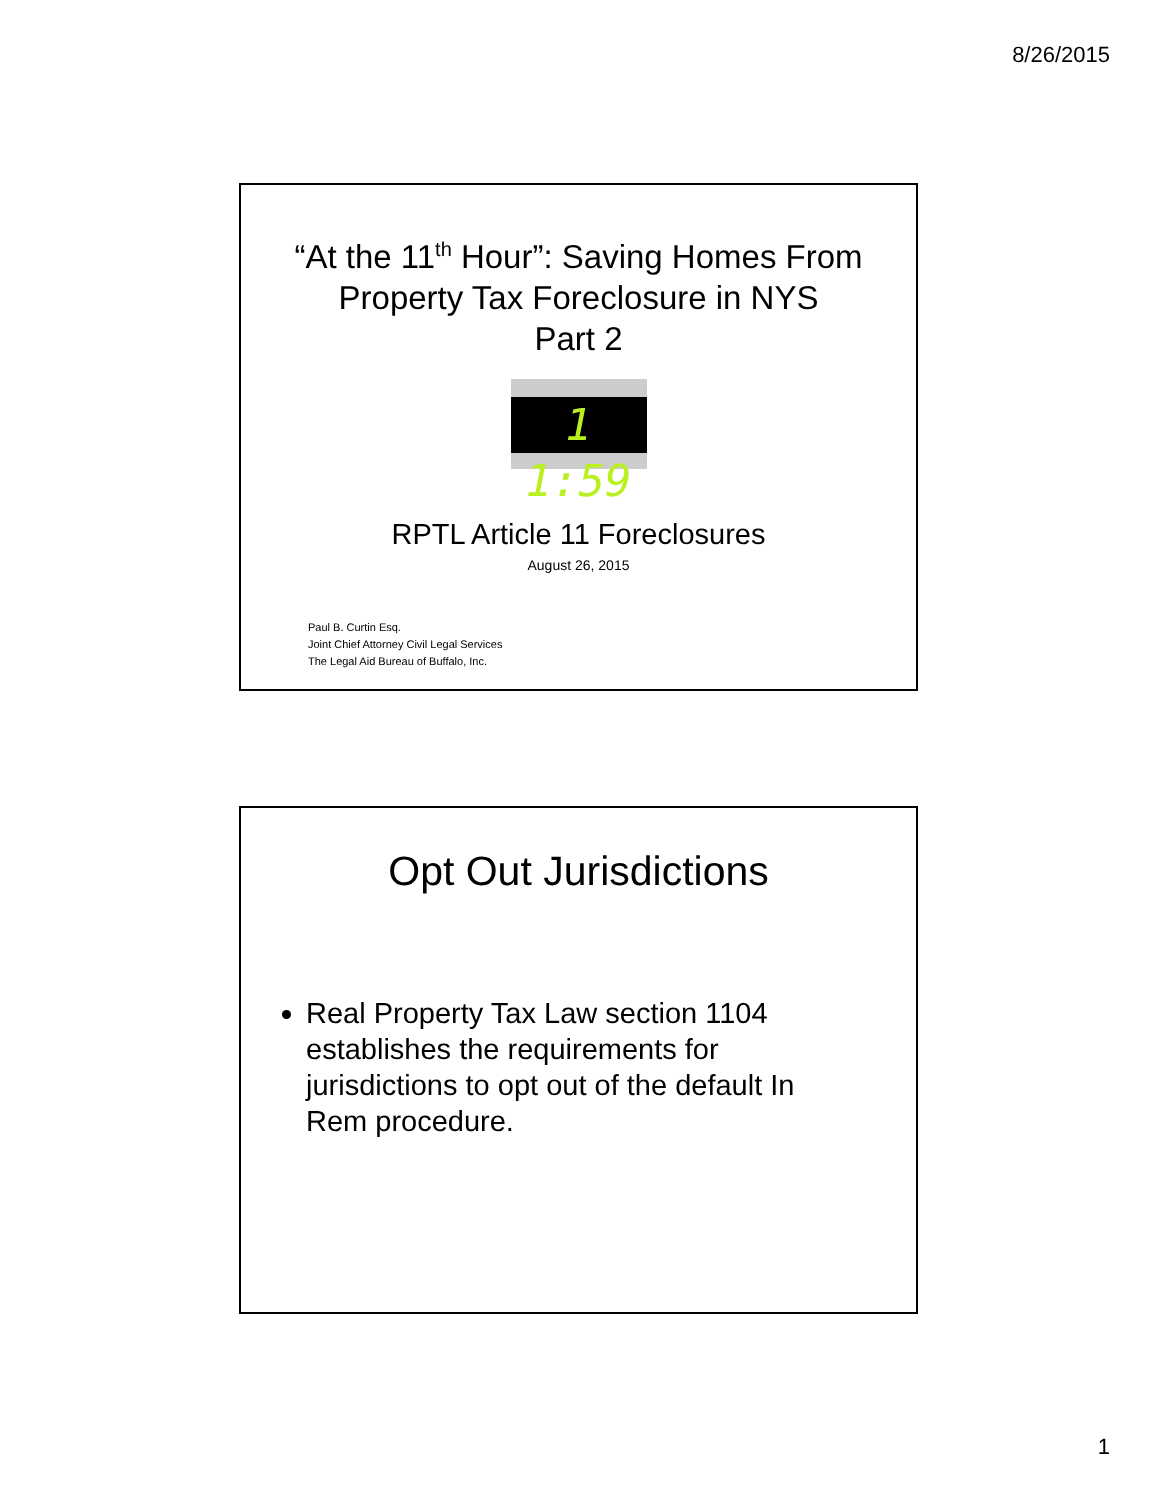8/26/2015
“At the 11<sup>th</sup> Hour”: Saving Homes From
Property Tax Foreclosure in NYS
Part 2
1 1:59
RPTL Article 11 Foreclosures
August 26, 2015
Paul B. Curtin Esq.
Joint Chief Attorney Civil Legal Services
The Legal Aid Bureau of Buffalo, Inc.
Opt Out Jurisdictions
Real Property Tax Law section 1104 establishes the requirements for jurisdictions to opt out of the default In Rem procedure.
1